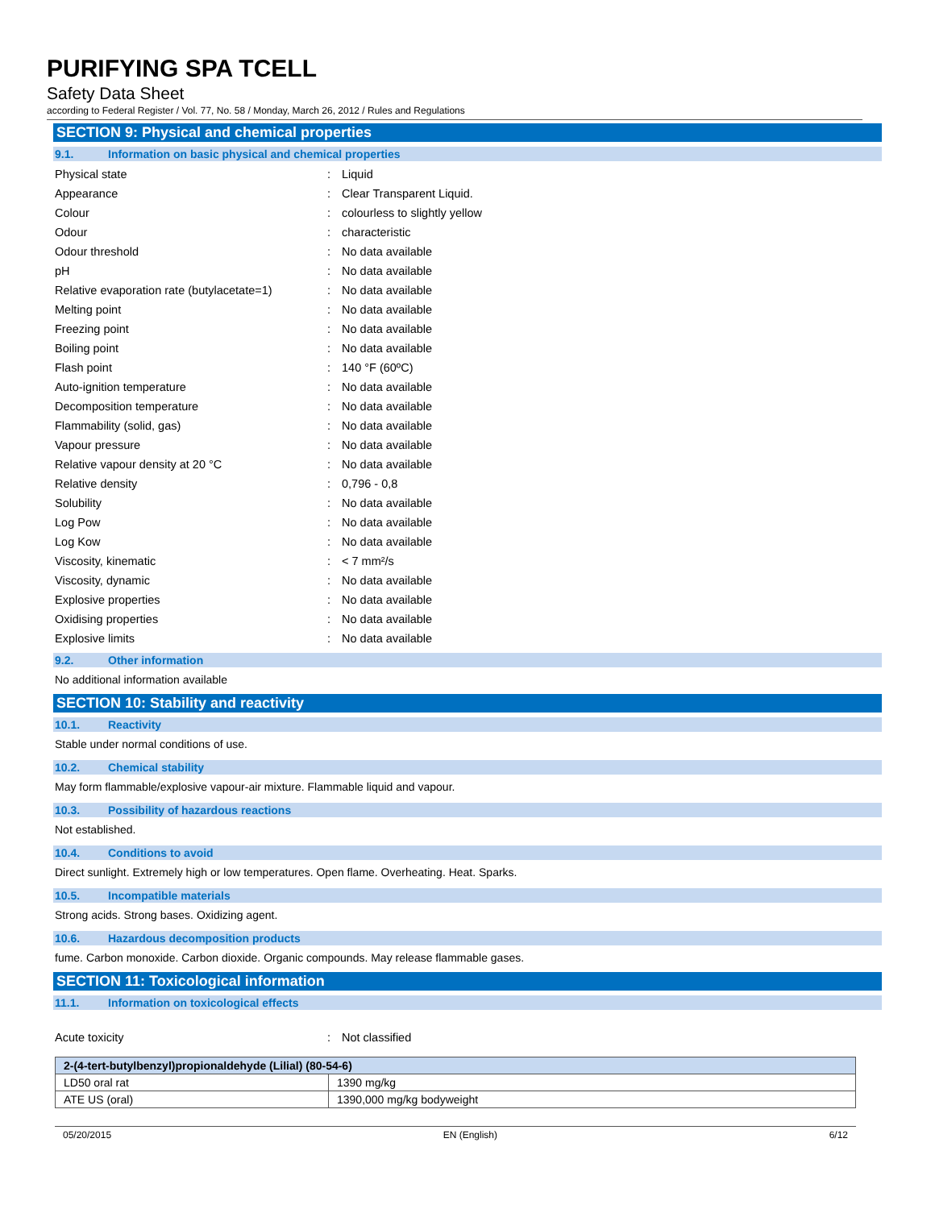PURIFYING SPA TCELL
Safety Data Sheet
according to Federal Register / Vol. 77, No. 58 / Monday, March 26, 2012 / Rules and Regulations
SECTION 9: Physical and chemical properties
9.1. Information on basic physical and chemical properties
| Physical state | : | Liquid |
| Appearance | : | Clear Transparent Liquid. |
| Colour | : | colourless to slightly yellow |
| Odour | : | characteristic |
| Odour threshold | : | No data available |
| pH | : | No data available |
| Relative evaporation rate (butylacetate=1) | : | No data available |
| Melting point | : | No data available |
| Freezing point | : | No data available |
| Boiling point | : | No data available |
| Flash point | : | 140 °F (60ºC) |
| Auto-ignition temperature | : | No data available |
| Decomposition temperature | : | No data available |
| Flammability (solid, gas) | : | No data available |
| Vapour pressure | : | No data available |
| Relative vapour density at 20 °C | : | No data available |
| Relative density | : | 0,796 - 0,8 |
| Solubility | : | No data available |
| Log Pow | : | No data available |
| Log Kow | : | No data available |
| Viscosity, kinematic | : | < 7 mm²/s |
| Viscosity, dynamic | : | No data available |
| Explosive properties | : | No data available |
| Oxidising properties | : | No data available |
| Explosive limits | : | No data available |
9.2. Other information
No additional information available
SECTION 10: Stability and reactivity
10.1. Reactivity
Stable under normal conditions of use.
10.2. Chemical stability
May form flammable/explosive vapour-air mixture. Flammable liquid and vapour.
10.3. Possibility of hazardous reactions
Not established.
10.4. Conditions to avoid
Direct sunlight. Extremely high or low temperatures. Open flame. Overheating. Heat. Sparks.
10.5. Incompatible materials
Strong acids. Strong bases. Oxidizing agent.
10.6. Hazardous decomposition products
fume. Carbon monoxide. Carbon dioxide. Organic compounds. May release flammable gases.
SECTION 11: Toxicological information
11.1. Information on toxicological effects
| Acute toxicity | : | Not classified |
| 2-(4-tert-butylbenzyl)propionaldehyde (Lilial) (80-54-6) | |
| --- | --- |
| LD50 oral rat | 1390 mg/kg |
| ATE US (oral) | 1390,000 mg/kg bodyweight |
05/20/2015 EN (English) 6/12